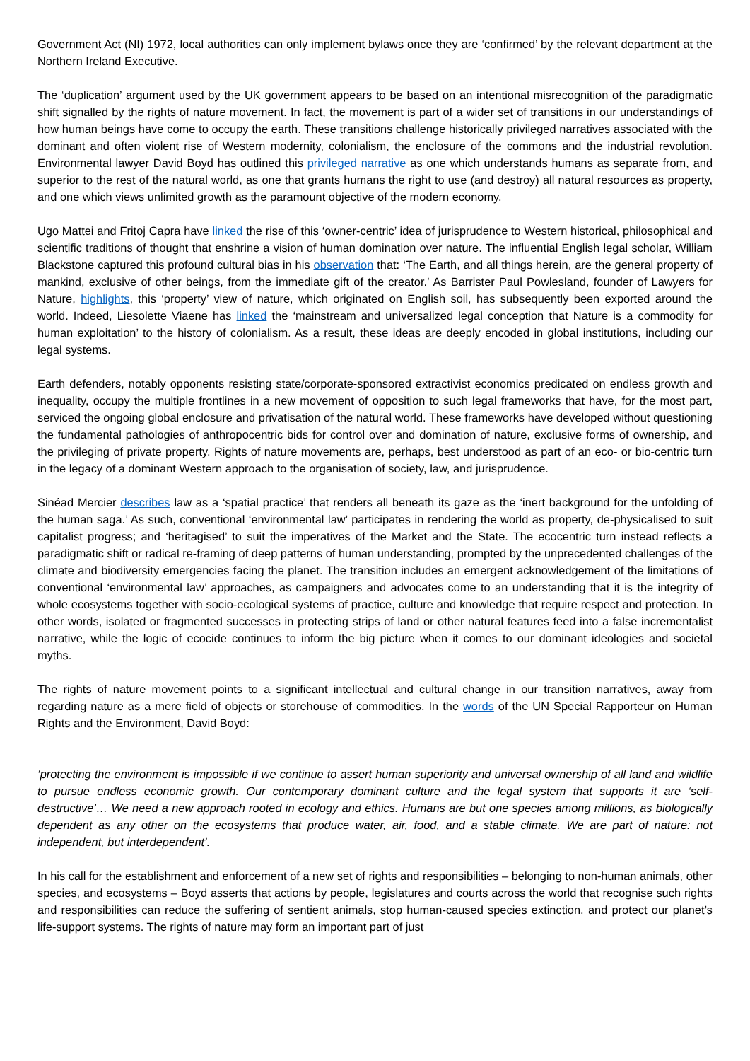Government Act (NI) 1972, local authorities can only implement bylaws once they are ‘confirmed’ by the relevant department at the Northern Ireland Executive.
The ‘duplication’ argument used by the UK government appears to be based on an intentional misrecognition of the paradigmatic shift signalled by the rights of nature movement. In fact, the movement is part of a wider set of transitions in our understandings of how human beings have come to occupy the earth. These transitions challenge historically privileged narratives associated with the dominant and often violent rise of Western modernity, colonialism, the enclosure of the commons and the industrial revolution. Environmental lawyer David Boyd has outlined this privileged narrative as one which understands humans as separate from, and superior to the rest of the natural world, as one that grants humans the right to use (and destroy) all natural resources as property, and one which views unlimited growth as the paramount objective of the modern economy.
Ugo Mattei and Fritoj Capra have linked the rise of this ‘owner-centric’ idea of jurisprudence to Western historical, philosophical and scientific traditions of thought that enshrine a vision of human domination over nature. The influential English legal scholar, William Blackstone captured this profound cultural bias in his observation that: ‘The Earth, and all things herein, are the general property of mankind, exclusive of other beings, from the immediate gift of the creator.’ As Barrister Paul Powlesland, founder of Lawyers for Nature, highlights, this ‘property’ view of nature, which originated on English soil, has subsequently been exported around the world. Indeed, Liesolette Viaene has linked the ‘mainstream and universalized legal conception that Nature is a commodity for human exploitation’ to the history of colonialism. As a result, these ideas are deeply encoded in global institutions, including our legal systems.
Earth defenders, notably opponents resisting state/corporate-sponsored extractivist economics predicated on endless growth and inequality, occupy the multiple frontlines in a new movement of opposition to such legal frameworks that have, for the most part, serviced the ongoing global enclosure and privatisation of the natural world. These frameworks have developed without questioning the fundamental pathologies of anthropocentric bids for control over and domination of nature, exclusive forms of ownership, and the privileging of private property. Rights of nature movements are, perhaps, best understood as part of an eco- or bio-centric turn in the legacy of a dominant Western approach to the organisation of society, law, and jurisprudence.
Sinéad Mercier describes law as a ‘spatial practice’ that renders all beneath its gaze as the ‘inert background for the unfolding of the human saga.’ As such, conventional ‘environmental law’ participates in rendering the world as property, de-physicalised to suit capitalist progress; and ‘heritagised’ to suit the imperatives of the Market and the State. The ecocentric turn instead reflects a paradigmatic shift or radical re-framing of deep patterns of human understanding, prompted by the unprecedented challenges of the climate and biodiversity emergencies facing the planet. The transition includes an emergent acknowledgement of the limitations of conventional ‘environmental law’ approaches, as campaigners and advocates come to an understanding that it is the integrity of whole ecosystems together with socio-ecological systems of practice, culture and knowledge that require respect and protection. In other words, isolated or fragmented successes in protecting strips of land or other natural features feed into a false incrementalist narrative, while the logic of ecocide continues to inform the big picture when it comes to our dominant ideologies and societal myths.
The rights of nature movement points to a significant intellectual and cultural change in our transition narratives, away from regarding nature as a mere field of objects or storehouse of commodities. In the words of the UN Special Rapporteur on Human Rights and the Environment, David Boyd:
‘protecting the environment is impossible if we continue to assert human superiority and universal ownership of all land and wildlife to pursue endless economic growth. Our contemporary dominant culture and the legal system that supports it are ‘self-destructive’… We need a new approach rooted in ecology and ethics. Humans are but one species among millions, as biologically dependent as any other on the ecosystems that produce water, air, food, and a stable climate. We are part of nature: not independent, but interdependent’.
In his call for the establishment and enforcement of a new set of rights and responsibilities – belonging to non-human animals, other species, and ecosystems – Boyd asserts that actions by people, legislatures and courts across the world that recognise such rights and responsibilities can reduce the suffering of sentient animals, stop human-caused species extinction, and protect our planet’s life-support systems. The rights of nature may form an important part of just